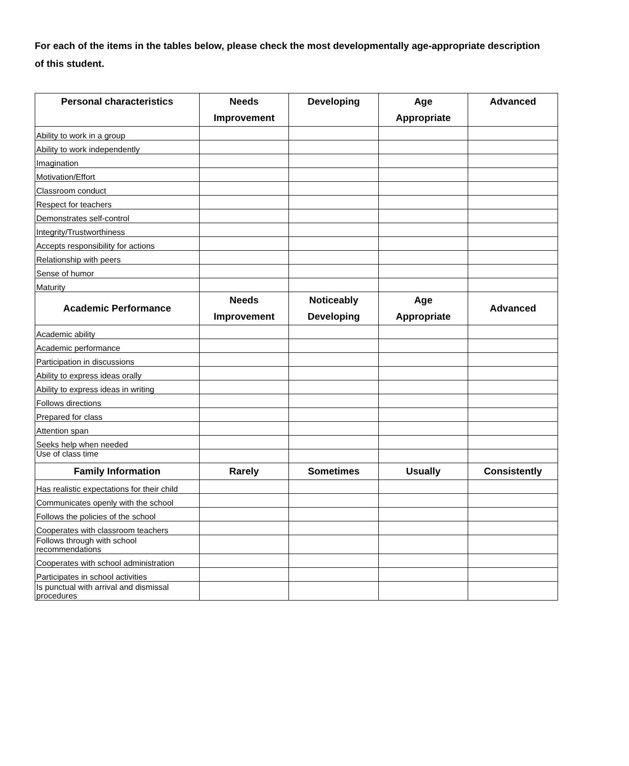For each of the items in the tables below, please check the most developmentally age-appropriate description of this student.
| Personal characteristics | Needs Improvement | Developing | Age Appropriate | Advanced |
| --- | --- | --- | --- | --- |
| Ability to work in a group | | | | |
| Ability to work independently | | | | |
| Imagination | | | | |
| Motivation/Effort | | | | |
| Classroom conduct | | | | |
| Respect for teachers | | | | |
| Demonstrates self-control | | | | |
| Integrity/Trustworthiness | | | | |
| Accepts responsibility for actions | | | | |
| Relationship with peers | | | | |
| Sense of humor | | | | |
| Maturity | | | | |
| Academic Performance | Needs Improvement | Noticeably Developing | Age Appropriate | Advanced |
| Academic ability | | | | |
| Academic performance | | | | |
| Participation in discussions | | | | |
| Ability to express ideas orally | | | | |
| Ability to express ideas in writing | | | | |
| Follows directions | | | | |
| Prepared for class | | | | |
| Attention span | | | | |
| Seeks help when needed | | | | |
| Use of class time | | | | |
| Family Information | Rarely | Sometimes | Usually | Consistently |
| Has realistic expectations for their child | | | | |
| Communicates openly with the school | | | | |
| Follows the policies of the school | | | | |
| Cooperates with classroom teachers | | | | |
| Follows through with school recommendations | | | | |
| Cooperates with school administration | | | | |
| Participates in school activities | | | | |
| Is punctual with arrival and dismissal procedures | | | | |